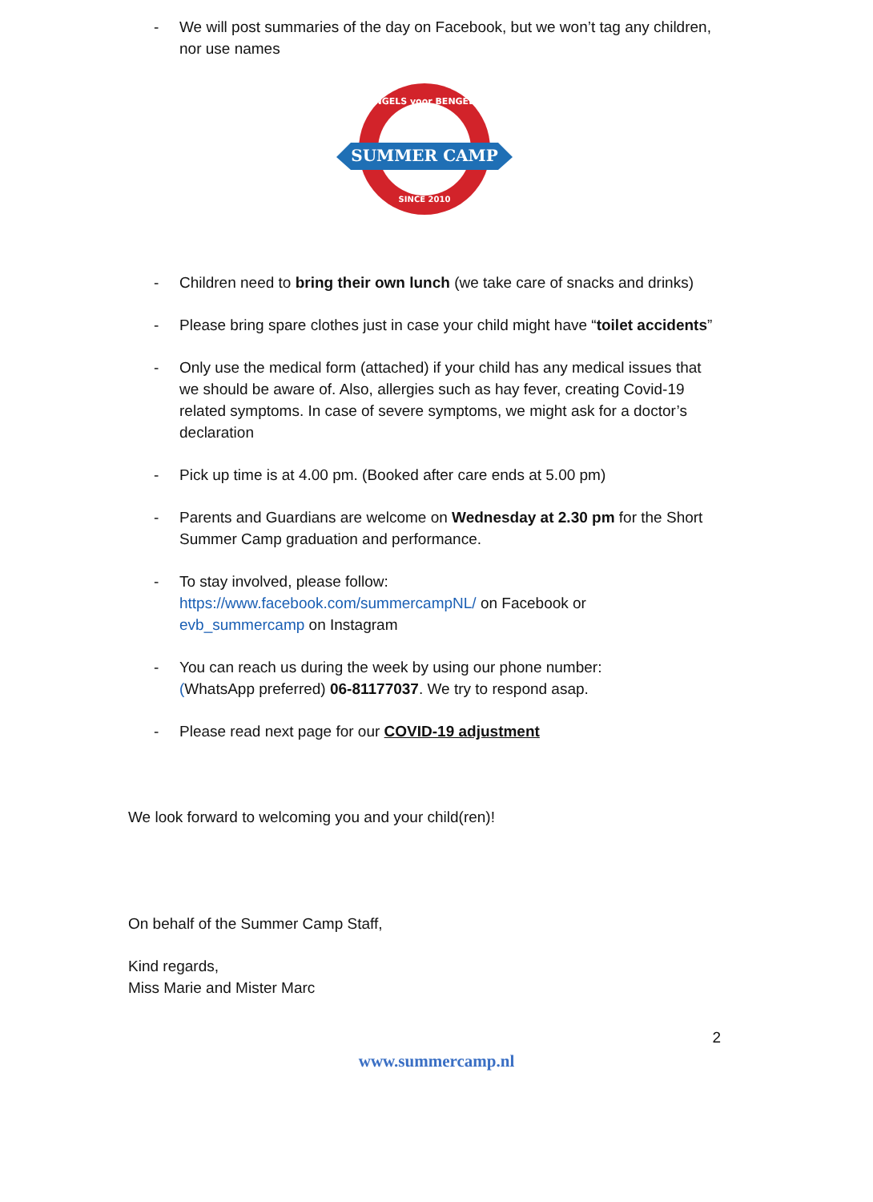- We will post summaries of the day on Facebook, but we won’t tag any children, nor use names
ENGELS voor BENGELS
SUMMER CAMP
SINCE 2010
- Children need to bring their own lunch (we take care of snacks and drinks)
- Please bring spare clothes just in case your child might have “toilet accidents”
- Only use the medical form (attached) if your child has any medical issues that we should be aware of. Also, allergies such as hay fever, creating Covid-19 related symptoms. In case of severe symptoms, we might ask for a doctor’s declaration
- Pick up time is at 4.00 pm. (Booked after care ends at 5.00 pm)
- Parents and Guardians are welcome on Wednesday at 2.30 pm for the Short Summer Camp graduation and performance.
- To stay involved, please follow:
https://www.facebook.com/summercampNL/ on Facebook or
evb_summercamp on Instagram
- You can reach us during the week by using our phone number:
(WhatsApp preferred) 06-81177037. We try to respond asap.
- Please read next page for our COVID-19 adjustment
We look forward to welcoming you and your child(ren)!
On behalf of the Summer Camp Staff,
Kind regards,
Miss Marie and Mister Marc
2
www.summercamp.nl